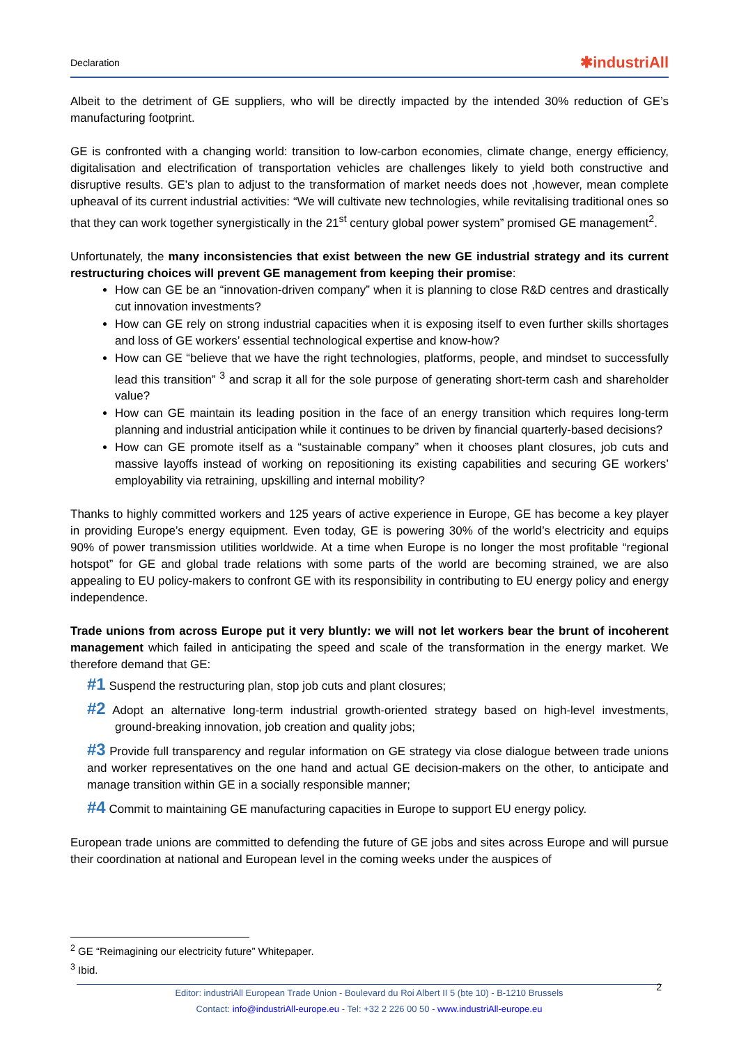Declaration ✱industriAll
Albeit to the detriment of GE suppliers, who will be directly impacted by the intended 30% reduction of GE’s manufacturing footprint.
GE is confronted with a changing world: transition to low-carbon economies, climate change, energy efficiency, digitalisation and electrification of transportation vehicles are challenges likely to yield both constructive and disruptive results. GE’s plan to adjust to the transformation of market needs does not ,however, mean complete upheaval of its current industrial activities: “We will cultivate new technologies, while revitalising traditional ones so that they can work together synergistically in the 21<sup>st</sup> century global power system” promised GE management<sup>2</sup>.
Unfortunately, the many inconsistencies that exist between the new GE industrial strategy and its current restructuring choices will prevent GE management from keeping their promise:
How can GE be an “innovation-driven company” when it is planning to close R&D centres and drastically cut innovation investments?
How can GE rely on strong industrial capacities when it is exposing itself to even further skills shortages and loss of GE workers’ essential technological expertise and know-how?
How can GE “believe that we have the right technologies, platforms, people, and mindset to successfully lead this transition” <sup>3</sup> and scrap it all for the sole purpose of generating short-term cash and shareholder value?
How can GE maintain its leading position in the face of an energy transition which requires long-term planning and industrial anticipation while it continues to be driven by financial quarterly-based decisions?
How can GE promote itself as a “sustainable company” when it chooses plant closures, job cuts and massive layoffs instead of working on repositioning its existing capabilities and securing GE workers’ employability via retraining, upskilling and internal mobility?
Thanks to highly committed workers and 125 years of active experience in Europe, GE has become a key player in providing Europe’s energy equipment. Even today, GE is powering 30% of the world’s electricity and equips 90% of power transmission utilities worldwide. At a time when Europe is no longer the most profitable “regional hotspot” for GE and global trade relations with some parts of the world are becoming strained, we are also appealing to EU policy-makers to confront GE with its responsibility in contributing to EU energy policy and energy independence.
Trade unions from across Europe put it very bluntly: we will not let workers bear the brunt of incoherent management which failed in anticipating the speed and scale of the transformation in the energy market. We therefore demand that GE:
#1 Suspend the restructuring plan, stop job cuts and plant closures;
#2 Adopt an alternative long-term industrial growth-oriented strategy based on high-level investments, ground-breaking innovation, job creation and quality jobs;
#3 Provide full transparency and regular information on GE strategy via close dialogue between trade unions and worker representatives on the one hand and actual GE decision-makers on the other, to anticipate and manage transition within GE in a socially responsible manner;
#4 Commit to maintaining GE manufacturing capacities in Europe to support EU energy policy.
European trade unions are committed to defending the future of GE jobs and sites across Europe and will pursue their coordination at national and European level in the coming weeks under the auspices of
<sup>2</sup> GE “Reimagining our electricity future” Whitepaper.
<sup>3</sup> Ibid.
2 Editor: industriAll European Trade Union - Boulevard du Roi Albert II 5 (bte 10) - B-1210 Brussels
Contact: info@industriAll-europe.eu - Tel: +32 2 226 00 50 - www.industriAll-europe.eu